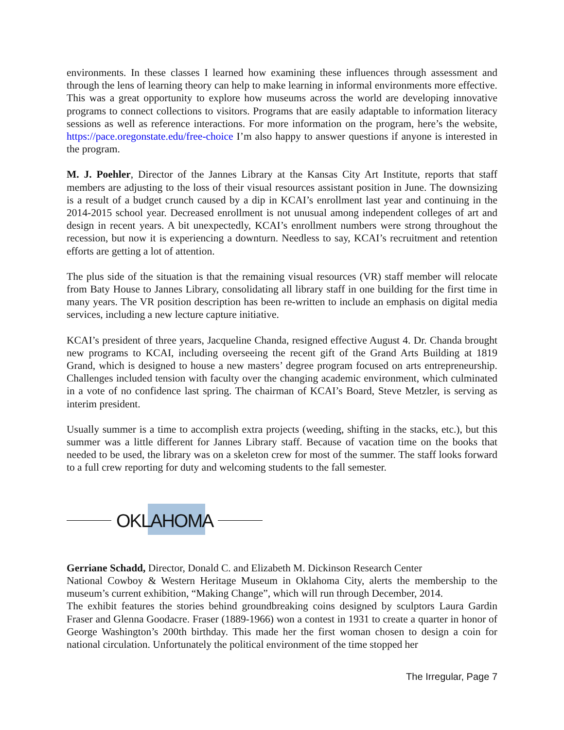environments. In these classes I learned how examining these influences through assessment and through the lens of learning theory can help to make learning in informal environments more effective. This was a great opportunity to explore how museums across the world are developing innovative programs to connect collections to visitors. Programs that are easily adaptable to information literacy sessions as well as reference interactions. For more information on the program, here’s the website, https://pace.oregonstate.edu/free-choice I’m also happy to answer questions if anyone is interested in the program.
M. J. Poehler, Director of the Jannes Library at the Kansas City Art Institute, reports that staff members are adjusting to the loss of their visual resources assistant position in June. The downsizing is a result of a budget crunch caused by a dip in KCAI’s enrollment last year and continuing in the 2014-2015 school year. Decreased enrollment is not unusual among independent colleges of art and design in recent years. A bit unexpectedly, KCAI’s enrollment numbers were strong throughout the recession, but now it is experiencing a downturn. Needless to say, KCAI’s recruitment and retention efforts are getting a lot of attention.
The plus side of the situation is that the remaining visual resources (VR) staff member will relocate from Baty House to Jannes Library, consolidating all library staff in one building for the first time in many years. The VR position description has been re-written to include an emphasis on digital media services, including a new lecture capture initiative.
KCAI’s president of three years, Jacqueline Chanda, resigned effective August 4. Dr. Chanda brought new programs to KCAI, including overseeing the recent gift of the Grand Arts Building at 1819 Grand, which is designed to house a new masters’ degree program focused on arts entrepreneurship. Challenges included tension with faculty over the changing academic environment, which culminated in a vote of no confidence last spring. The chairman of KCAI’s Board, Steve Metzler, is serving as interim president.
Usually summer is a time to accomplish extra projects (weeding, shifting in the stacks, etc.), but this summer was a little different for Jannes Library staff. Because of vacation time on the books that needed to be used, the library was on a skeleton crew for most of the summer. The staff looks forward to a full crew reporting for duty and welcoming students to the fall semester.
OKLAHOMA
Gerriane Schadd, Director, Donald C. and Elizabeth M. Dickinson Research Center
National Cowboy & Western Heritage Museum in Oklahoma City, alerts the membership to the museum’s current exhibition, “Making Change”, which will run through December, 2014.
The exhibit features the stories behind groundbreaking coins designed by sculptors Laura Gardin Fraser and Glenna Goodacre. Fraser (1889-1966) won a contest in 1931 to create a quarter in honor of George Washington’s 200th birthday. This made her the first woman chosen to design a coin for national circulation. Unfortunately the political environment of the time stopped her
The Irregular, Page 7